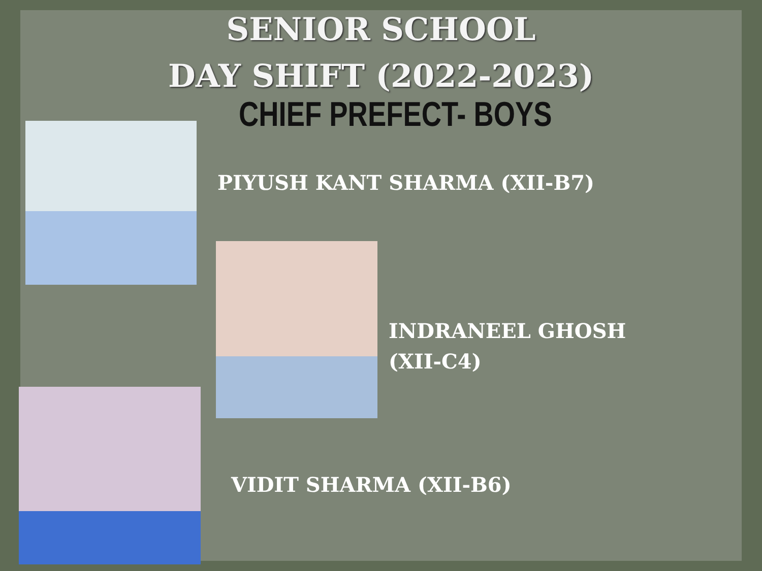SENIOR SCHOOL
DAY SHIFT (2022-2023)
CHIEF PREFECT- BOYS
PIYUSH KANT SHARMA (XII-B7)
INDRANEEL GHOSH
(XII-C4)
VIDIT SHARMA (XII-B6)